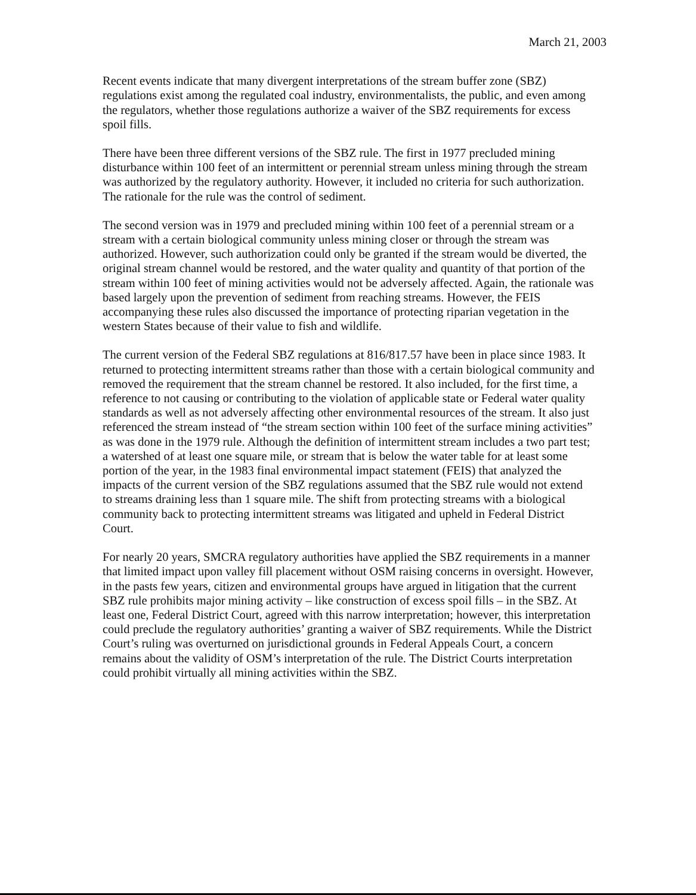March 21, 2003
Recent events indicate that many divergent interpretations of the stream buffer zone (SBZ) regulations exist among the regulated coal industry, environmentalists, the public, and even among the regulators, whether those regulations authorize a waiver of the SBZ requirements for excess spoil fills.
There have been three different versions of the SBZ rule. The first in 1977 precluded mining disturbance within 100 feet of an intermittent or perennial stream unless mining through the stream was authorized by the regulatory authority. However, it included no criteria for such authorization. The rationale for the rule was the control of sediment.
The second version was in 1979 and precluded mining within 100 feet of a perennial stream or a stream with a certain biological community unless mining closer or through the stream was authorized. However, such authorization could only be granted if the stream would be diverted, the original stream channel would be restored, and the water quality and quantity of that portion of the stream within 100 feet of mining activities would not be adversely affected. Again, the rationale was based largely upon the prevention of sediment from reaching streams. However, the FEIS accompanying these rules also discussed the importance of protecting riparian vegetation in the western States because of their value to fish and wildlife.
The current version of the Federal SBZ regulations at 816/817.57 have been in place since 1983. It returned to protecting intermittent streams rather than those with a certain biological community and removed the requirement that the stream channel be restored. It also included, for the first time, a reference to not causing or contributing to the violation of applicable state or Federal water quality standards as well as not adversely affecting other environmental resources of the stream. It also just referenced the stream instead of “the stream section within 100 feet of the surface mining activities” as was done in the 1979 rule. Although the definition of intermittent stream includes a two part test; a watershed of at least one square mile, or stream that is below the water table for at least some portion of the year, in the 1983 final environmental impact statement (FEIS) that analyzed the impacts of the current version of the SBZ regulations assumed that the SBZ rule would not extend to streams draining less than 1 square mile. The shift from protecting streams with a biological community back to protecting intermittent streams was litigated and upheld in Federal District Court.
For nearly 20 years, SMCRA regulatory authorities have applied the SBZ requirements in a manner that limited impact upon valley fill placement without OSM raising concerns in oversight. However, in the pasts few years, citizen and environmental groups have argued in litigation that the current SBZ rule prohibits major mining activity – like construction of excess spoil fills – in the SBZ. At least one, Federal District Court, agreed with this narrow interpretation; however, this interpretation could preclude the regulatory authorities’ granting a waiver of SBZ requirements. While the District Court’s ruling was overturned on jurisdictional grounds in Federal Appeals Court, a concern remains about the validity of OSM’s interpretation of the rule. The District Courts interpretation could prohibit virtually all mining activities within the SBZ.